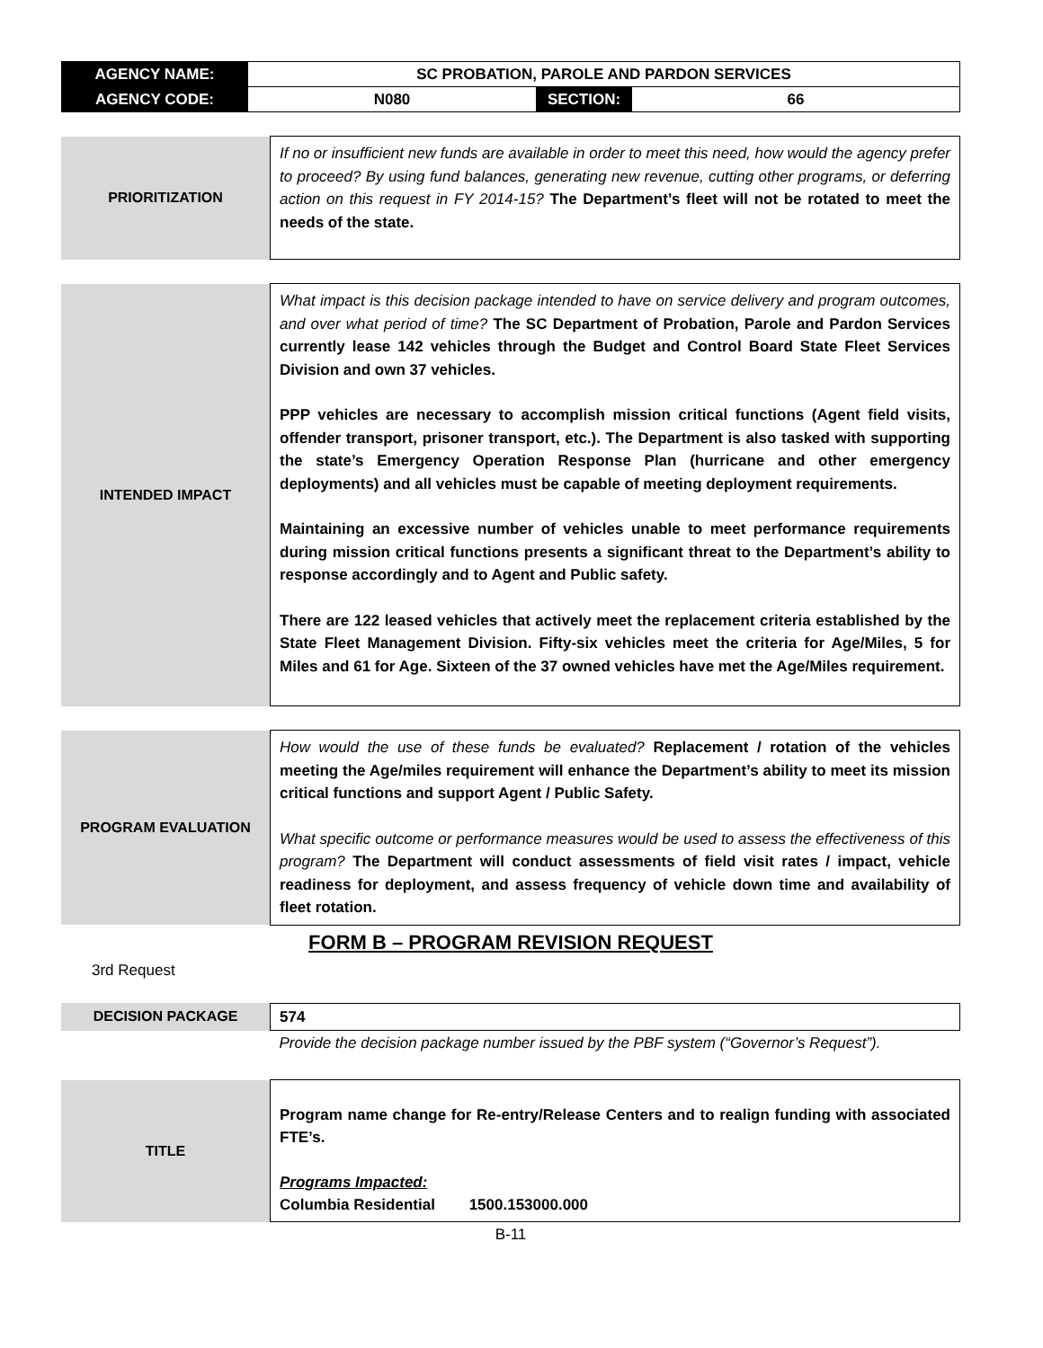| AGENCY NAME: | SC PROBATION, PAROLE AND PARDON SERVICES | | |
| AGENCY CODE: | N080 | SECTION: | 66 |
| PRIORITIZATION | If no or insufficient new funds are available in order to meet this need, how would the agency prefer to proceed? By using fund balances, generating new revenue, cutting other programs, or deferring action on this request in FY 2014-15? The Department’s fleet will not be rotated to meet the needs of the state. |
| INTENDED IMPACT | What impact is this decision package intended to have on service delivery and program outcomes, and over what period of time? The SC Department of Probation, Parole and Pardon Services currently lease 142 vehicles through the Budget and Control Board State Fleet Services Division and own 37 vehicles. PPP vehicles are necessary to accomplish mission critical functions (Agent field visits, offender transport, prisoner transport, etc.). The Department is also tasked with supporting the state’s Emergency Operation Response Plan (hurricane and other emergency deployments) and all vehicles must be capable of meeting deployment requirements. Maintaining an excessive number of vehicles unable to meet performance requirements during mission critical functions presents a significant threat to the Department’s ability to response accordingly and to Agent and Public safety. There are 122 leased vehicles that actively meet the replacement criteria established by the State Fleet Management Division. Fifty-six vehicles meet the criteria for Age/Miles, 5 for Miles and 61 for Age. Sixteen of the 37 owned vehicles have met the Age/Miles requirement. |
| PROGRAM EVALUATION | How would the use of these funds be evaluated? Replacement / rotation of the vehicles meeting the Age/miles requirement will enhance the Department’s ability to meet its mission critical functions and support Agent / Public Safety. What specific outcome or performance measures would be used to assess the effectiveness of this program? The Department will conduct assessments of field visit rates / impact, vehicle readiness for deployment, and assess frequency of vehicle down time and availability of fleet rotation. |
FORM B – PROGRAM REVISION REQUEST
3rd Request
| DECISION PACKAGE | 574 |
| | Provide the decision package number issued by the PBF system (“Governor’s Request”). |
| TITLE | Program name change for Re-entry/Release Centers and to realign funding with associated FTE’s. Programs Impacted: Columbia Residential 1500.153000.000 |
B-11